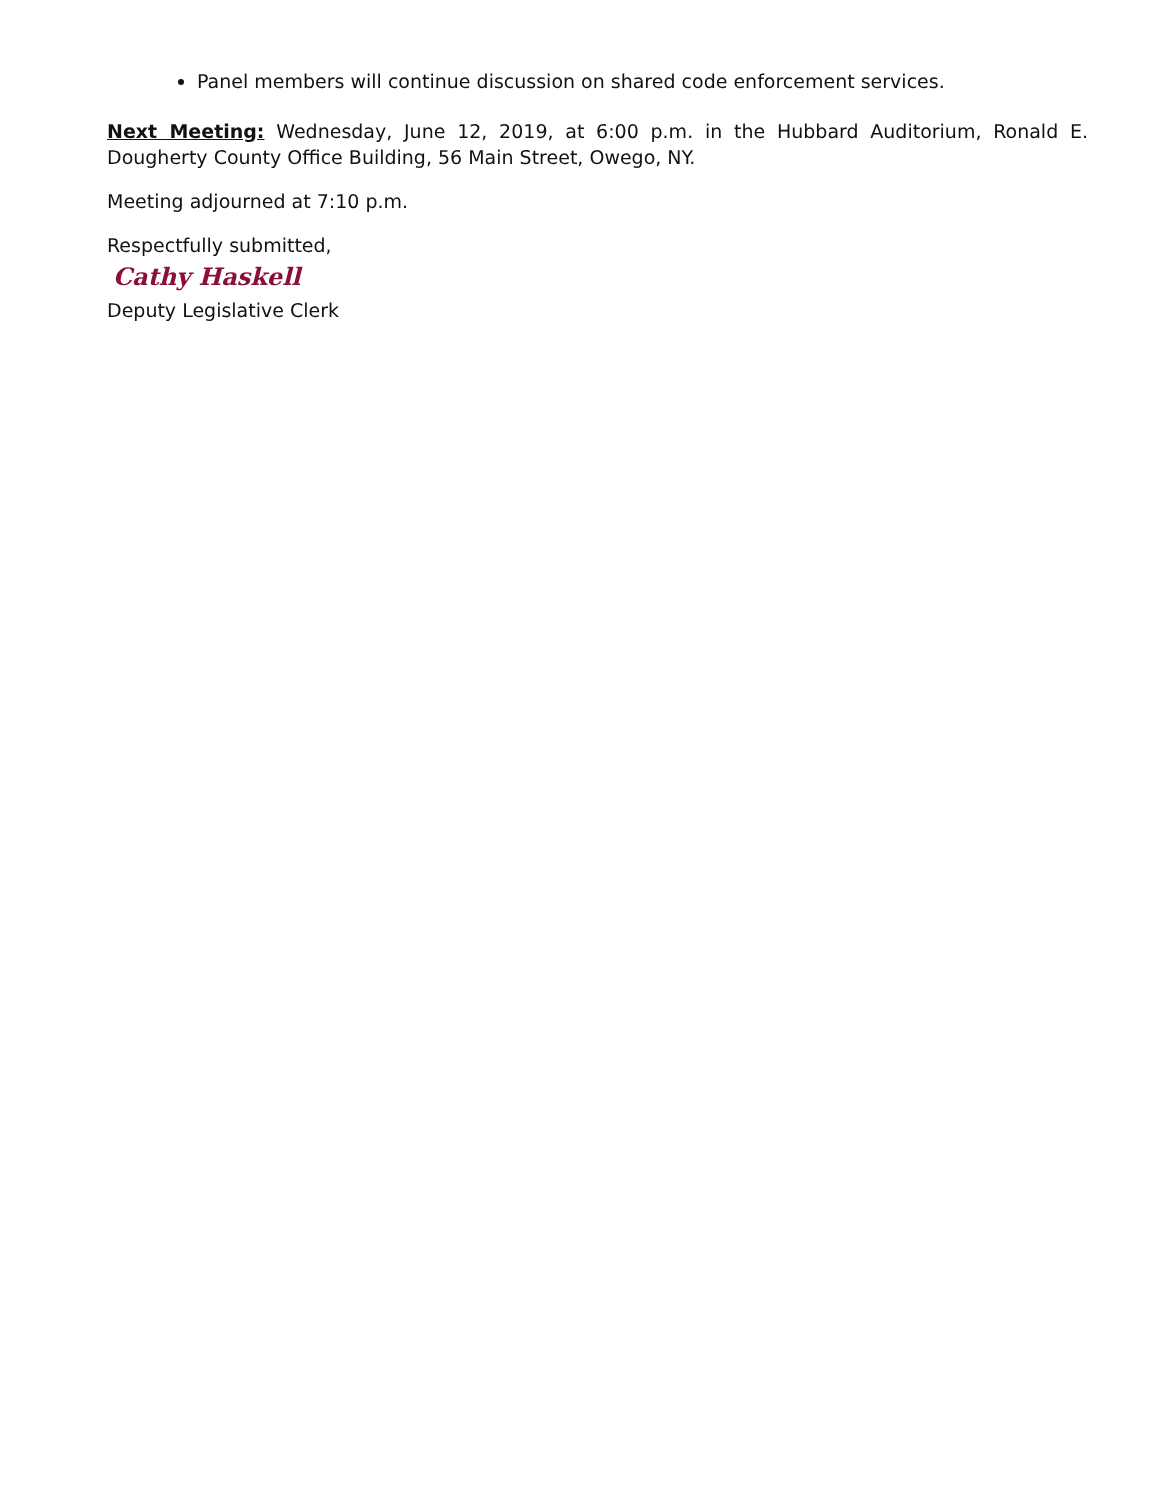Panel members will continue discussion on shared code enforcement services.
Next Meeting: Wednesday, June 12, 2019, at 6:00 p.m. in the Hubbard Auditorium, Ronald E. Dougherty County Office Building, 56 Main Street, Owego, NY.
Meeting adjourned at 7:10 p.m.
Respectfully submitted,
Cathy Haskell
Deputy Legislative Clerk